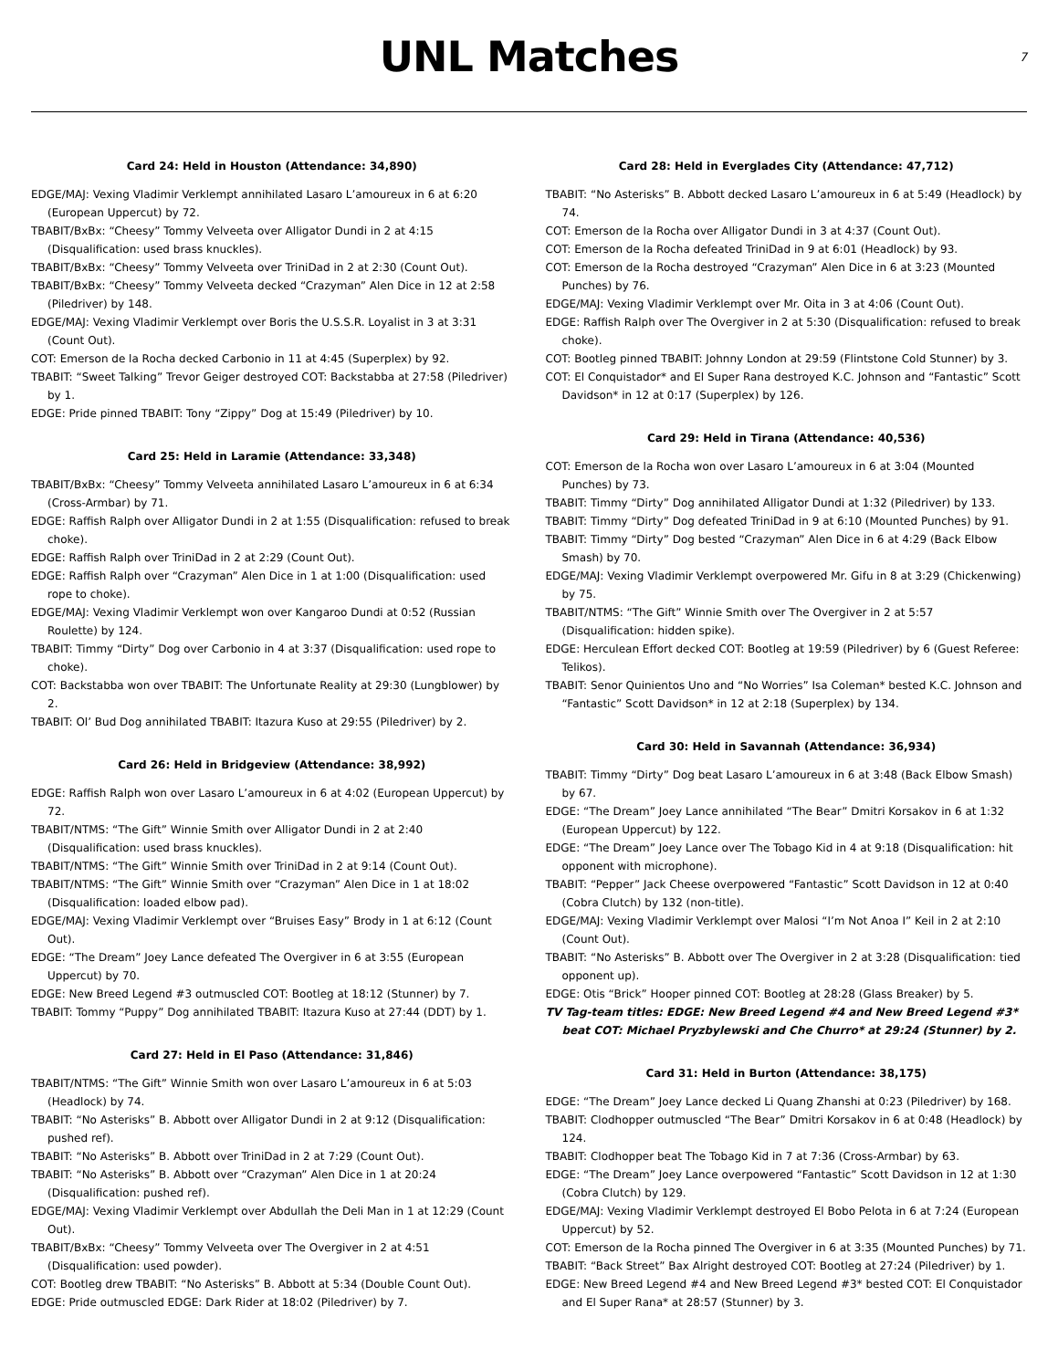UNL Matches
7
Card 24: Held in Houston (Attendance: 34,890)
EDGE/MAJ: Vexing Vladimir Verklempt annihilated Lasaro L’amoureux in 6 at 6:20 (European Uppercut) by 72.
TBABIT/BxBx: “Cheesy” Tommy Velveeta over Alligator Dundi in 2 at 4:15 (Disqualification: used brass knuckles).
TBABIT/BxBx: “Cheesy” Tommy Velveeta over TriniDad in 2 at 2:30 (Count Out).
TBABIT/BxBx: “Cheesy” Tommy Velveeta decked “Crazyman” Alen Dice in 12 at 2:58 (Piledriver) by 148.
EDGE/MAJ: Vexing Vladimir Verklempt over Boris the U.S.S.R. Loyalist in 3 at 3:31 (Count Out).
COT: Emerson de la Rocha decked Carbonio in 11 at 4:45 (Superplex) by 92.
TBABIT: “Sweet Talking” Trevor Geiger destroyed COT: Backstabba at 27:58 (Piledriver) by 1.
EDGE: Pride pinned TBABIT: Tony “Zippy” Dog at 15:49 (Piledriver) by 10.
Card 25: Held in Laramie (Attendance: 33,348)
TBABIT/BxBx: “Cheesy” Tommy Velveeta annihilated Lasaro L’amoureux in 6 at 6:34 (Cross-Armbar) by 71.
EDGE: Raffish Ralph over Alligator Dundi in 2 at 1:55 (Disqualification: refused to break choke).
EDGE: Raffish Ralph over TriniDad in 2 at 2:29 (Count Out).
EDGE: Raffish Ralph over “Crazyman” Alen Dice in 1 at 1:00 (Disqualification: used rope to choke).
EDGE/MAJ: Vexing Vladimir Verklempt won over Kangaroo Dundi at 0:52 (Russian Roulette) by 124.
TBABIT: Timmy “Dirty” Dog over Carbonio in 4 at 3:37 (Disqualification: used rope to choke).
COT: Backstabba won over TBABIT: The Unfortunate Reality at 29:30 (Lungblower) by 2.
TBABIT: Ol’ Bud Dog annihilated TBABIT: Itazura Kuso at 29:55 (Piledriver) by 2.
Card 26: Held in Bridgeview (Attendance: 38,992)
EDGE: Raffish Ralph won over Lasaro L’amoureux in 6 at 4:02 (European Uppercut) by 72.
TBABIT/NTMS: “The Gift” Winnie Smith over Alligator Dundi in 2 at 2:40 (Disqualification: used brass knuckles).
TBABIT/NTMS: “The Gift” Winnie Smith over TriniDad in 2 at 9:14 (Count Out).
TBABIT/NTMS: “The Gift” Winnie Smith over “Crazyman” Alen Dice in 1 at 18:02 (Disqualification: loaded elbow pad).
EDGE/MAJ: Vexing Vladimir Verklempt over “Bruises Easy” Brody in 1 at 6:12 (Count Out).
EDGE: “The Dream” Joey Lance defeated The Overgiver in 6 at 3:55 (European Uppercut) by 70.
EDGE: New Breed Legend #3 outmuscled COT: Bootleg at 18:12 (Stunner) by 7.
TBABIT: Tommy “Puppy” Dog annihilated TBABIT: Itazura Kuso at 27:44 (DDT) by 1.
Card 27: Held in El Paso (Attendance: 31,846)
TBABIT/NTMS: “The Gift” Winnie Smith won over Lasaro L’amoureux in 6 at 5:03 (Headlock) by 74.
TBABIT: “No Asterisks” B. Abbott over Alligator Dundi in 2 at 9:12 (Disqualification: pushed ref).
TBABIT: “No Asterisks” B. Abbott over TriniDad in 2 at 7:29 (Count Out).
TBABIT: “No Asterisks” B. Abbott over “Crazyman” Alen Dice in 1 at 20:24 (Disqualification: pushed ref).
EDGE/MAJ: Vexing Vladimir Verklempt over Abdullah the Deli Man in 1 at 12:29 (Count Out).
TBABIT/BxBx: “Cheesy” Tommy Velveeta over The Overgiver in 2 at 4:51 (Disqualification: used powder).
COT: Bootleg drew TBABIT: “No Asterisks” B. Abbott at 5:34 (Double Count Out).
EDGE: Pride outmuscled EDGE: Dark Rider at 18:02 (Piledriver) by 7.
Card 28: Held in Everglades City (Attendance: 47,712)
TBABIT: “No Asterisks” B. Abbott decked Lasaro L’amoureux in 6 at 5:49 (Headlock) by 74.
COT: Emerson de la Rocha over Alligator Dundi in 3 at 4:37 (Count Out).
COT: Emerson de la Rocha defeated TriniDad in 9 at 6:01 (Headlock) by 93.
COT: Emerson de la Rocha destroyed “Crazyman” Alen Dice in 6 at 3:23 (Mounted Punches) by 76.
EDGE/MAJ: Vexing Vladimir Verklempt over Mr. Oita in 3 at 4:06 (Count Out).
EDGE: Raffish Ralph over The Overgiver in 2 at 5:30 (Disqualification: refused to break choke).
COT: Bootleg pinned TBABIT: Johnny London at 29:59 (Flintstone Cold Stunner) by 3.
COT: El Conquistador* and El Super Rana destroyed K.C. Johnson and “Fantastic” Scott Davidson* in 12 at 0:17 (Superplex) by 126.
Card 29: Held in Tirana (Attendance: 40,536)
COT: Emerson de la Rocha won over Lasaro L’amoureux in 6 at 3:04 (Mounted Punches) by 73.
TBABIT: Timmy “Dirty” Dog annihilated Alligator Dundi at 1:32 (Piledriver) by 133.
TBABIT: Timmy “Dirty” Dog defeated TriniDad in 9 at 6:10 (Mounted Punches) by 91.
TBABIT: Timmy “Dirty” Dog bested “Crazyman” Alen Dice in 6 at 4:29 (Back Elbow Smash) by 70.
EDGE/MAJ: Vexing Vladimir Verklempt overpowered Mr. Gifu in 8 at 3:29 (Chickenwing) by 75.
TBABIT/NTMS: “The Gift” Winnie Smith over The Overgiver in 2 at 5:57 (Disqualification: hidden spike).
EDGE: Herculean Effort decked COT: Bootleg at 19:59 (Piledriver) by 6 (Guest Referee: Telikos).
TBABIT: Senor Quinientos Uno and “No Worries” Isa Coleman* bested K.C. Johnson and “Fantastic” Scott Davidson* in 12 at 2:18 (Superplex) by 134.
Card 30: Held in Savannah (Attendance: 36,934)
TBABIT: Timmy “Dirty” Dog beat Lasaro L’amoureux in 6 at 3:48 (Back Elbow Smash) by 67.
EDGE: “The Dream” Joey Lance annihilated “The Bear” Dmitri Korsakov in 6 at 1:32 (European Uppercut) by 122.
EDGE: “The Dream” Joey Lance over The Tobago Kid in 4 at 9:18 (Disqualification: hit opponent with microphone).
TBABIT: “Pepper” Jack Cheese overpowered “Fantastic” Scott Davidson in 12 at 0:40 (Cobra Clutch) by 132 (non-title).
EDGE/MAJ: Vexing Vladimir Verklempt over Malosi “I’m Not Anoa I” Keil in 2 at 2:10 (Count Out).
TBABIT: “No Asterisks” B. Abbott over The Overgiver in 2 at 3:28 (Disqualification: tied opponent up).
EDGE: Otis “Brick” Hooper pinned COT: Bootleg at 28:28 (Glass Breaker) by 5.
TV Tag-team titles: EDGE: New Breed Legend #4 and New Breed Legend #3* beat COT: Michael Pryzbylewski and Che Churro* at 29:24 (Stunner) by 2.
Card 31: Held in Burton (Attendance: 38,175)
EDGE: “The Dream” Joey Lance decked Li Quang Zhanshi at 0:23 (Piledriver) by 168.
TBABIT: Clodhopper outmuscled “The Bear” Dmitri Korsakov in 6 at 0:48 (Headlock) by 124.
TBABIT: Clodhopper beat The Tobago Kid in 7 at 7:36 (Cross-Armbar) by 63.
EDGE: “The Dream” Joey Lance overpowered “Fantastic” Scott Davidson in 12 at 1:30 (Cobra Clutch) by 129.
EDGE/MAJ: Vexing Vladimir Verklempt destroyed El Bobo Pelota in 6 at 7:24 (European Uppercut) by 52.
COT: Emerson de la Rocha pinned The Overgiver in 6 at 3:35 (Mounted Punches) by 71.
TBABIT: “Back Street” Bax Alright destroyed COT: Bootleg at 27:24 (Piledriver) by 1.
EDGE: New Breed Legend #4 and New Breed Legend #3* bested COT: El Conquistador and El Super Rana* at 28:57 (Stunner) by 3.